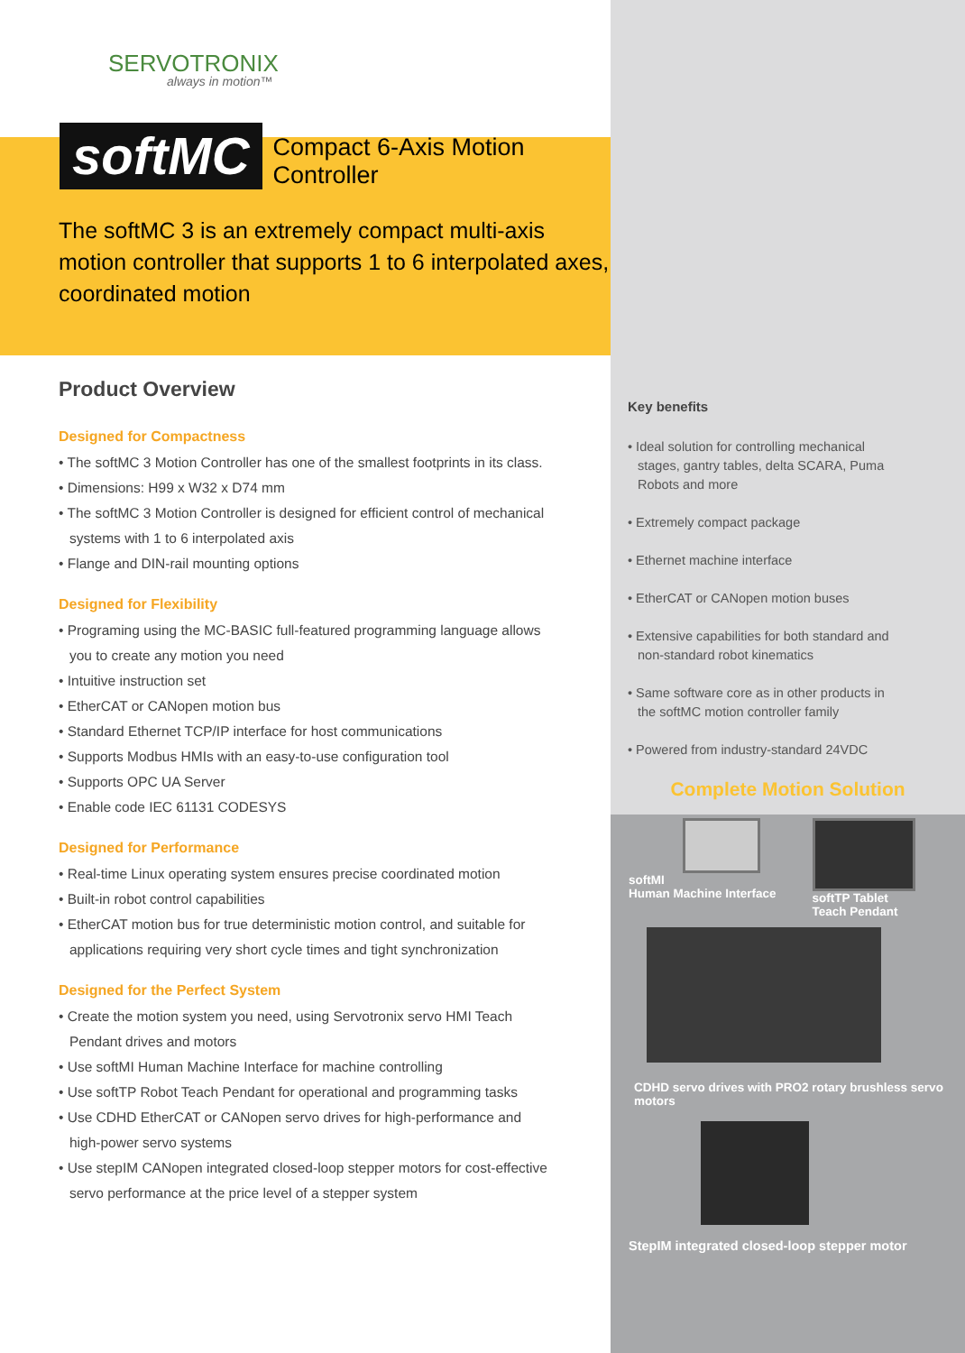SERVOTRONIX
always in motion™
softMC
Compact 6-Axis Motion Controller
The softMC 3 is an extremely compact multi-axis motion controller that supports 1 to 6 interpolated axes, coordinated motion
Product Overview
Designed for Compactness
• The softMC 3 Motion Controller has one of the smallest footprints in its class.
• Dimensions: H99 x W32 x D74 mm
• The softMC 3 Motion Controller is designed for efficient control of mechanical systems with 1 to 6 interpolated axis
• Flange and DIN-rail mounting options
Designed for Flexibility
• Programing using the MC-BASIC full-featured programming language allows you to create any motion you need
• Intuitive instruction set
• EtherCAT or CANopen motion bus
• Standard Ethernet TCP/IP interface for host communications
• Supports Modbus HMIs with an easy-to-use configuration tool
• Supports OPC UA Server
• Enable code IEC 61131 CODESYS
Designed for Performance
• Real-time Linux operating system ensures precise coordinated motion
• Built-in robot control capabilities
• EtherCAT motion bus for true deterministic motion control, and suitable for applications requiring very short cycle times and tight synchronization
Designed for the Perfect System
• Create the motion system you need, using Servotronix servo HMI Teach Pendant drives and motors
• Use softMI Human Machine Interface for machine controlling
• Use softTP Robot Teach Pendant for operational and programming tasks
• Use CDHD EtherCAT or CANopen servo drives for high-performance and high-power servo systems
• Use stepIM CANopen integrated closed-loop stepper motors for cost-effective servo performance at the price level of a stepper system
Key benefits
• Ideal solution for controlling mechanical stages, gantry tables, delta SCARA, Puma Robots and more
• Extremely compact package
• Ethernet machine interface
• EtherCAT or CANopen motion buses
• Extensive capabilities for both standard and non-standard robot kinematics
• Same software core as in other products in the softMC motion controller family
• Powered from industry-standard 24VDC
Complete Motion Solution
softMI
Human Machine Interface
softTP Tablet
Teach Pendant
CDHD servo drives with PRO2 rotary brushless servo motors
StepIM integrated closed-loop stepper motor